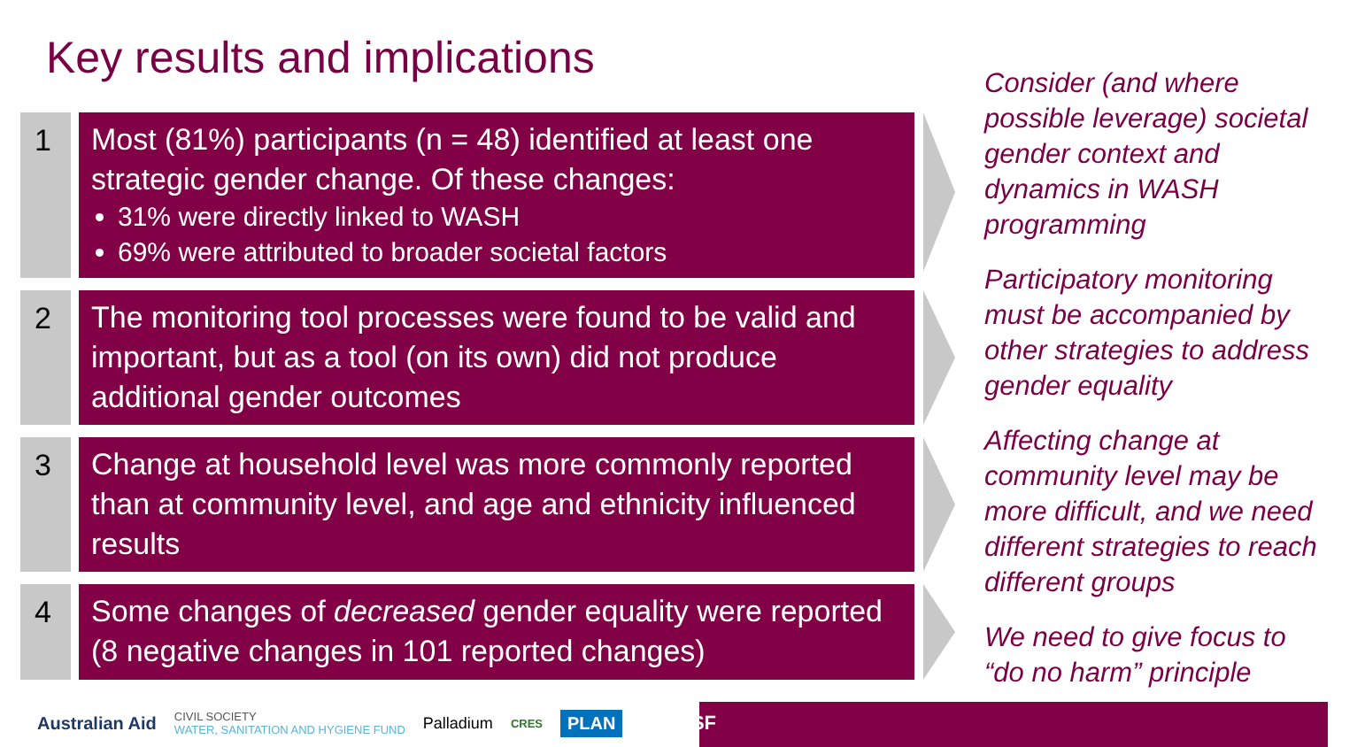Key results and implications
1
Most (81%) participants (n = 48) identified at least one strategic gender change. Of these changes:
31% were directly linked to WASH
69% were attributed to broader societal factors
2
The monitoring tool processes were found to be valid and important, but as a tool (on its own) did not produce additional gender outcomes
3
Change at household level was more commonly reported than at community level, and age and ethnicity influenced results
4
Some changes of decreased gender equality were reported (8 negative changes in 101 reported changes)
Consider (and where possible leverage) societal gender context and dynamics in WASH programming
Participatory monitoring must be accompanied by other strategies to address gender equality
Affecting change at community level may be more difficult, and we need different strategies to reach different groups
We need to give focus to “do no harm” principle
Australian Aid CIVIL SOCIETY
WATER, SANITATION AND HYGIENE FUND Palladium CRES PLAN UTS:ISF